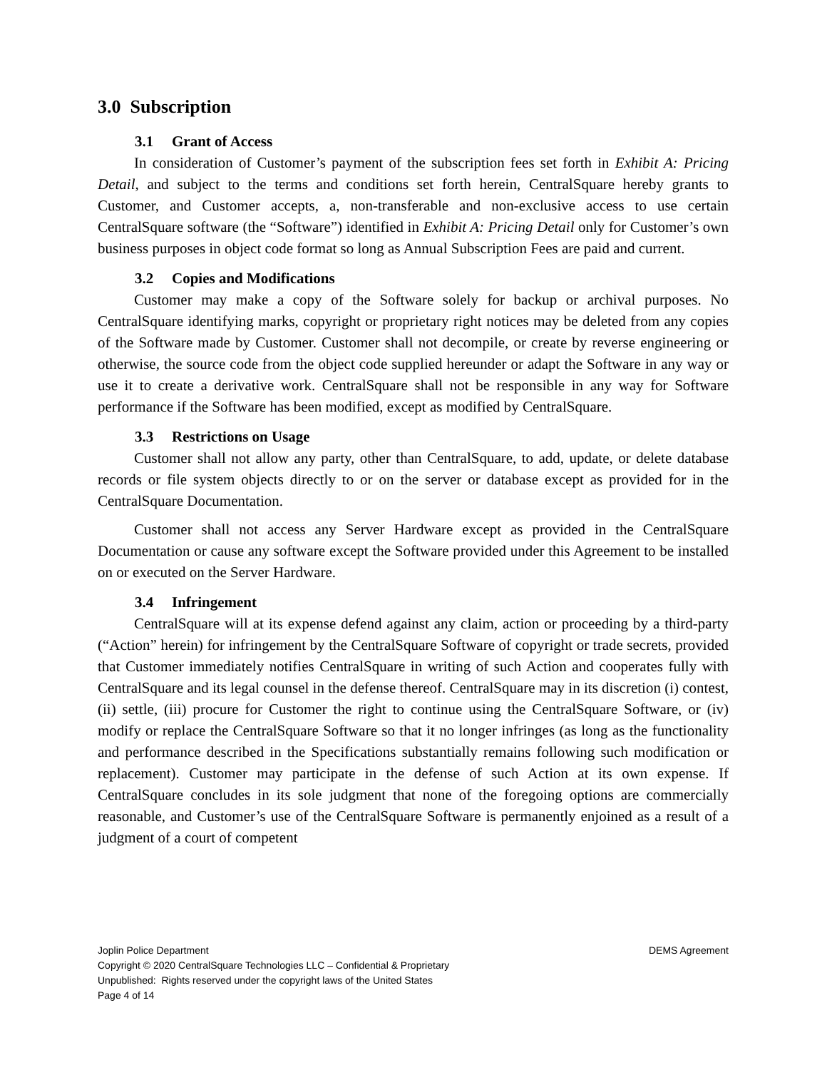3.0 Subscription
3.1 Grant of Access
In consideration of Customer’s payment of the subscription fees set forth in Exhibit A: Pricing Detail, and subject to the terms and conditions set forth herein, CentralSquare hereby grants to Customer, and Customer accepts, a, non-transferable and non-exclusive access to use certain CentralSquare software (the “Software”) identified in Exhibit A: Pricing Detail only for Customer’s own business purposes in object code format so long as Annual Subscription Fees are paid and current.
3.2 Copies and Modifications
Customer may make a copy of the Software solely for backup or archival purposes. No CentralSquare identifying marks, copyright or proprietary right notices may be deleted from any copies of the Software made by Customer. Customer shall not decompile, or create by reverse engineering or otherwise, the source code from the object code supplied hereunder or adapt the Software in any way or use it to create a derivative work. CentralSquare shall not be responsible in any way for Software performance if the Software has been modified, except as modified by CentralSquare.
3.3 Restrictions on Usage
Customer shall not allow any party, other than CentralSquare, to add, update, or delete database records or file system objects directly to or on the server or database except as provided for in the CentralSquare Documentation.
Customer shall not access any Server Hardware except as provided in the CentralSquare Documentation or cause any software except the Software provided under this Agreement to be installed on or executed on the Server Hardware.
3.4 Infringement
CentralSquare will at its expense defend against any claim, action or proceeding by a third-party (“Action” herein) for infringement by the CentralSquare Software of copyright or trade secrets, provided that Customer immediately notifies CentralSquare in writing of such Action and cooperates fully with CentralSquare and its legal counsel in the defense thereof. CentralSquare may in its discretion (i) contest, (ii) settle, (iii) procure for Customer the right to continue using the CentralSquare Software, or (iv) modify or replace the CentralSquare Software so that it no longer infringes (as long as the functionality and performance described in the Specifications substantially remains following such modification or replacement). Customer may participate in the defense of such Action at its own expense. If CentralSquare concludes in its sole judgment that none of the foregoing options are commercially reasonable, and Customer’s use of the CentralSquare Software is permanently enjoined as a result of a judgment of a court of competent
Joplin Police Department DEMS Agreement
Copyright © 2020 CentralSquare Technologies LLC – Confidential & Proprietary
Unpublished: Rights reserved under the copyright laws of the United States
Page 4 of 14